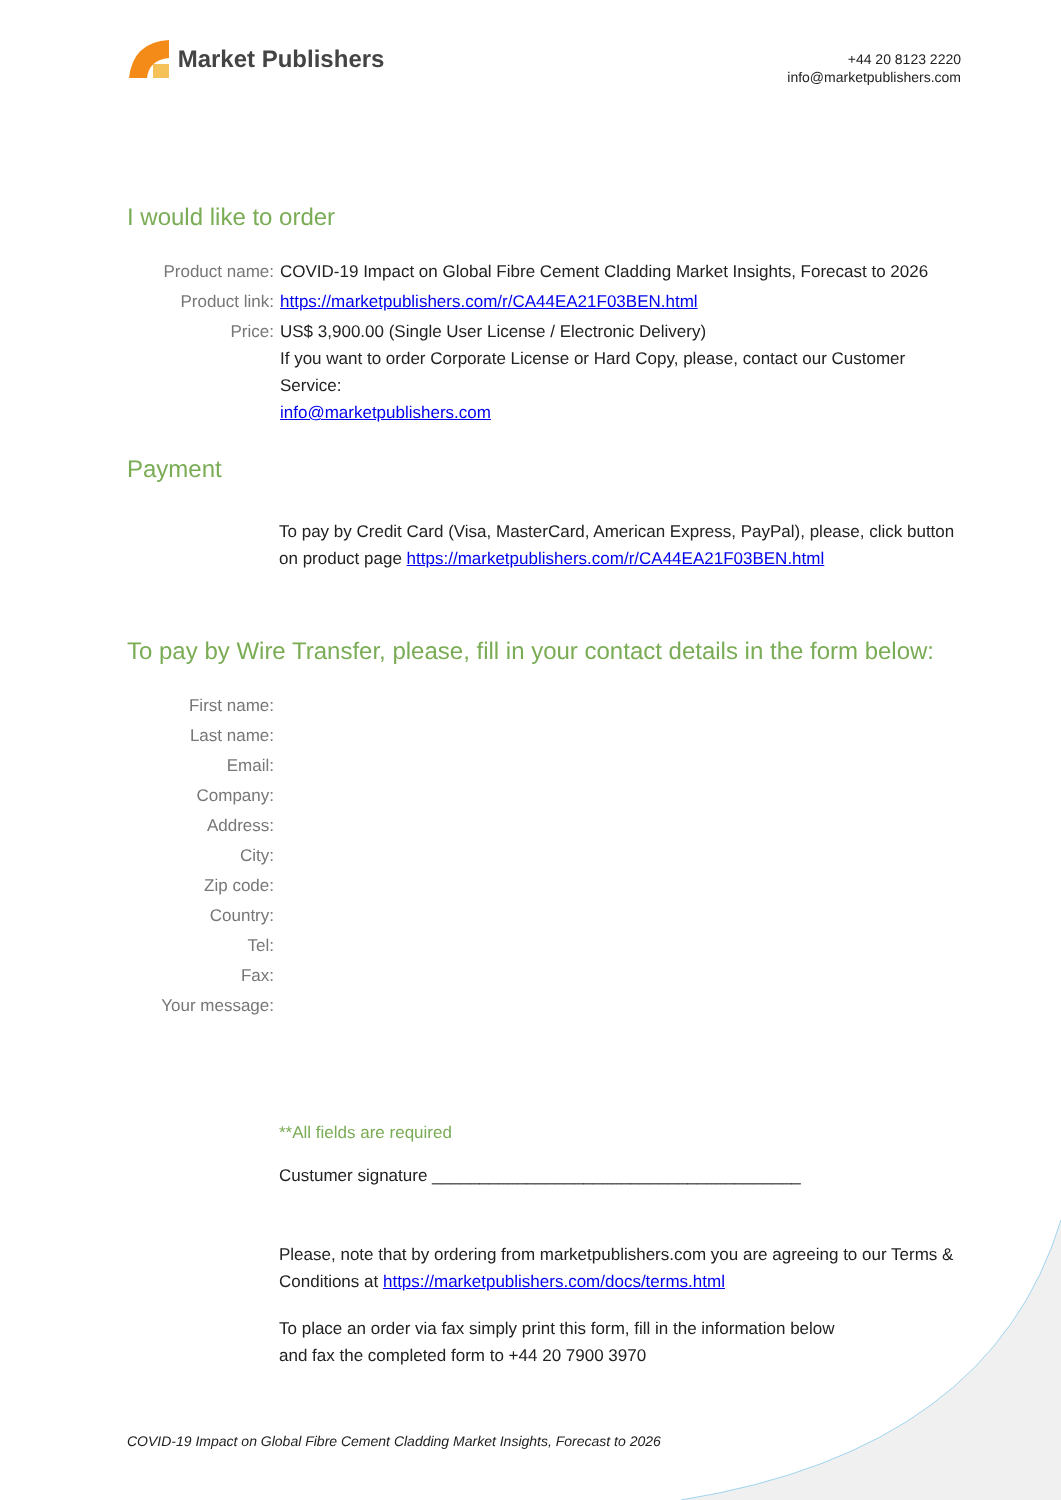Market Publishers
+44 20 8123 2220
info@marketpublishers.com
I would like to order
Product name: COVID-19 Impact on Global Fibre Cement Cladding Market Insights, Forecast to 2026
Product link: https://marketpublishers.com/r/CA44EA21F03BEN.html
Price: US$ 3,900.00 (Single User License / Electronic Delivery)
If you want to order Corporate License or Hard Copy, please, contact our Customer Service:
info@marketpublishers.com
Payment
To pay by Credit Card (Visa, MasterCard, American Express, PayPal), please, click button on product page https://marketpublishers.com/r/CA44EA21F03BEN.html
To pay by Wire Transfer, please, fill in your contact details in the form below:
First name:
Last name:
Email:
Company:
Address:
City:
Zip code:
Country:
Tel:
Fax:
Your message:
**All fields are required
Custumer signature _______________________________________
Please, note that by ordering from marketpublishers.com you are agreeing to our Terms & Conditions at https://marketpublishers.com/docs/terms.html
To place an order via fax simply print this form, fill in the information below
and fax the completed form to +44 20 7900 3970
COVID-19 Impact on Global Fibre Cement Cladding Market Insights, Forecast to 2026